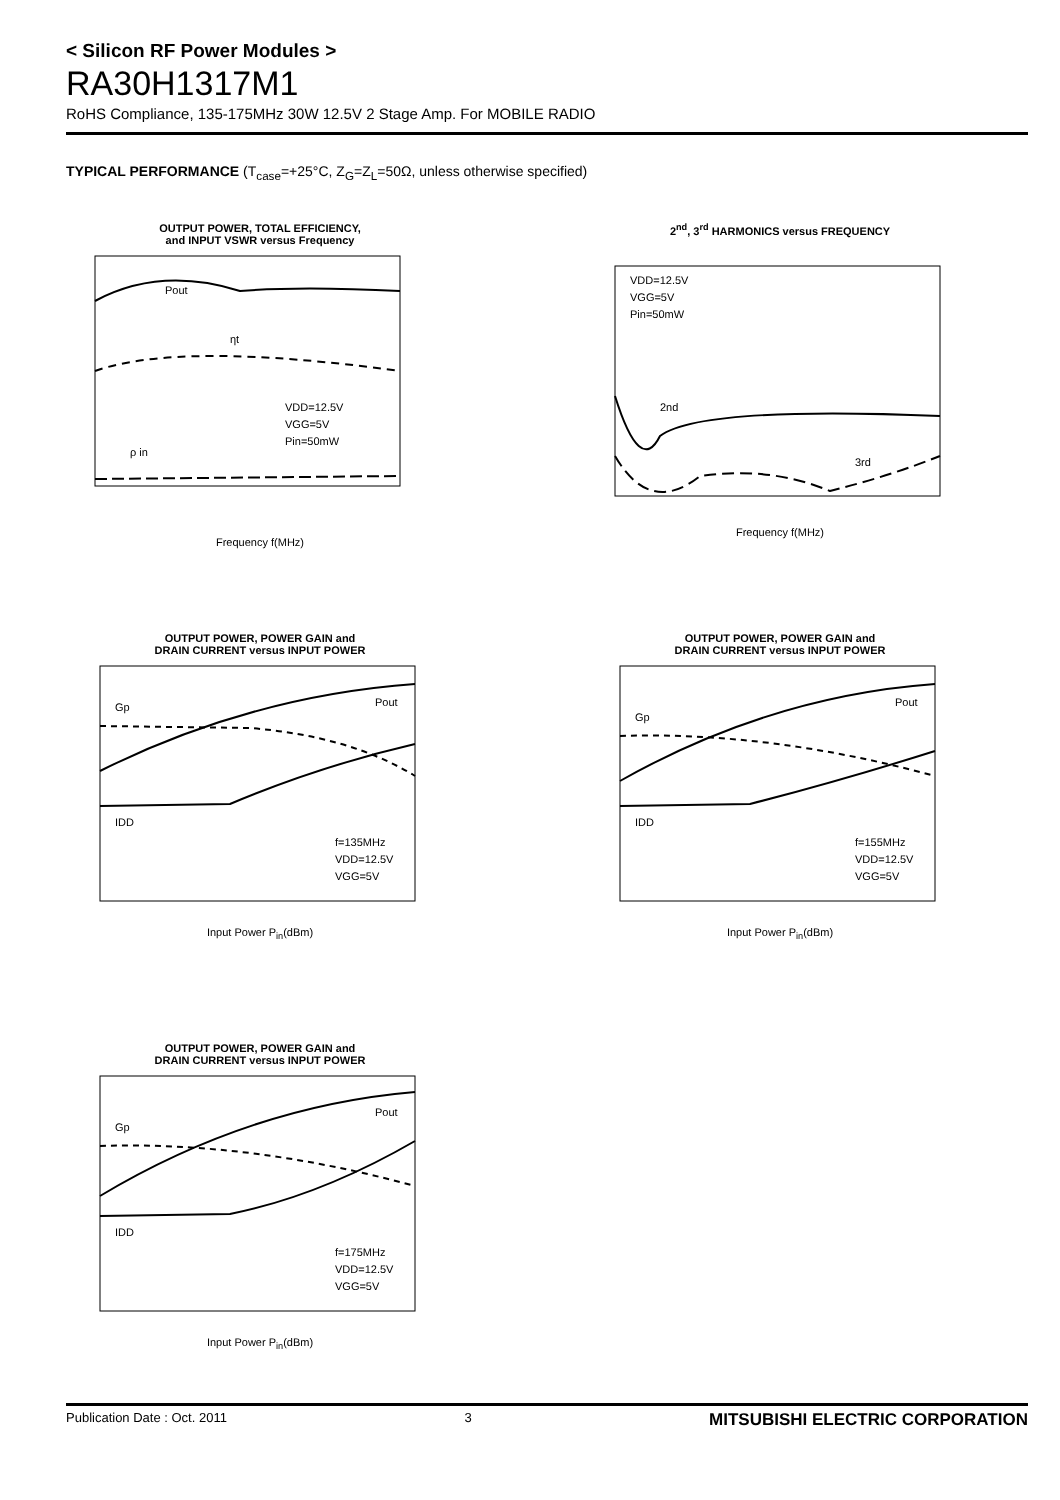< Silicon RF Power Modules >
RA30H1317M1
RoHS Compliance, 135-175MHz 30W 12.5V 2 Stage Amp. For MOBILE RADIO
TYPICAL PERFORMANCE (T<sub>case</sub>=+25°C, Z<sub>G</sub>=Z<sub>L</sub>=50Ω, unless otherwise specified)
OUTPUT POWER, TOTAL EFFICIENCY,
and INPUT VSWR versus Frequency
Pout
ηt
ρ in
VDD=12.5V
VGG=5V
Pin=50mW
Frequency f(MHz)
2<sup>nd</sup>, 3<sup>rd</sup> HARMONICS versus FREQUENCY
VDD=12.5V
VGG=5V
Pin=50mW
2nd
3rd
Frequency f(MHz)
OUTPUT POWER, POWER GAIN and
DRAIN CURRENT versus INPUT POWER
Gp
Pout
IDD
f=135MHz
VDD=12.5V
VGG=5V
Input Power P<sub>in</sub>(dBm)
OUTPUT POWER, POWER GAIN and
DRAIN CURRENT versus INPUT POWER
Gp
Pout
IDD
f=155MHz
VDD=12.5V
VGG=5V
Input Power P<sub>in</sub>(dBm)
OUTPUT POWER, POWER GAIN and
DRAIN CURRENT versus INPUT POWER
Gp
Pout
IDD
f=175MHz
VDD=12.5V
VGG=5V
Input Power P<sub>in</sub>(dBm)
Publication Date : Oct. 2011 3 MITSUBISHI ELECTRIC CORPORATION